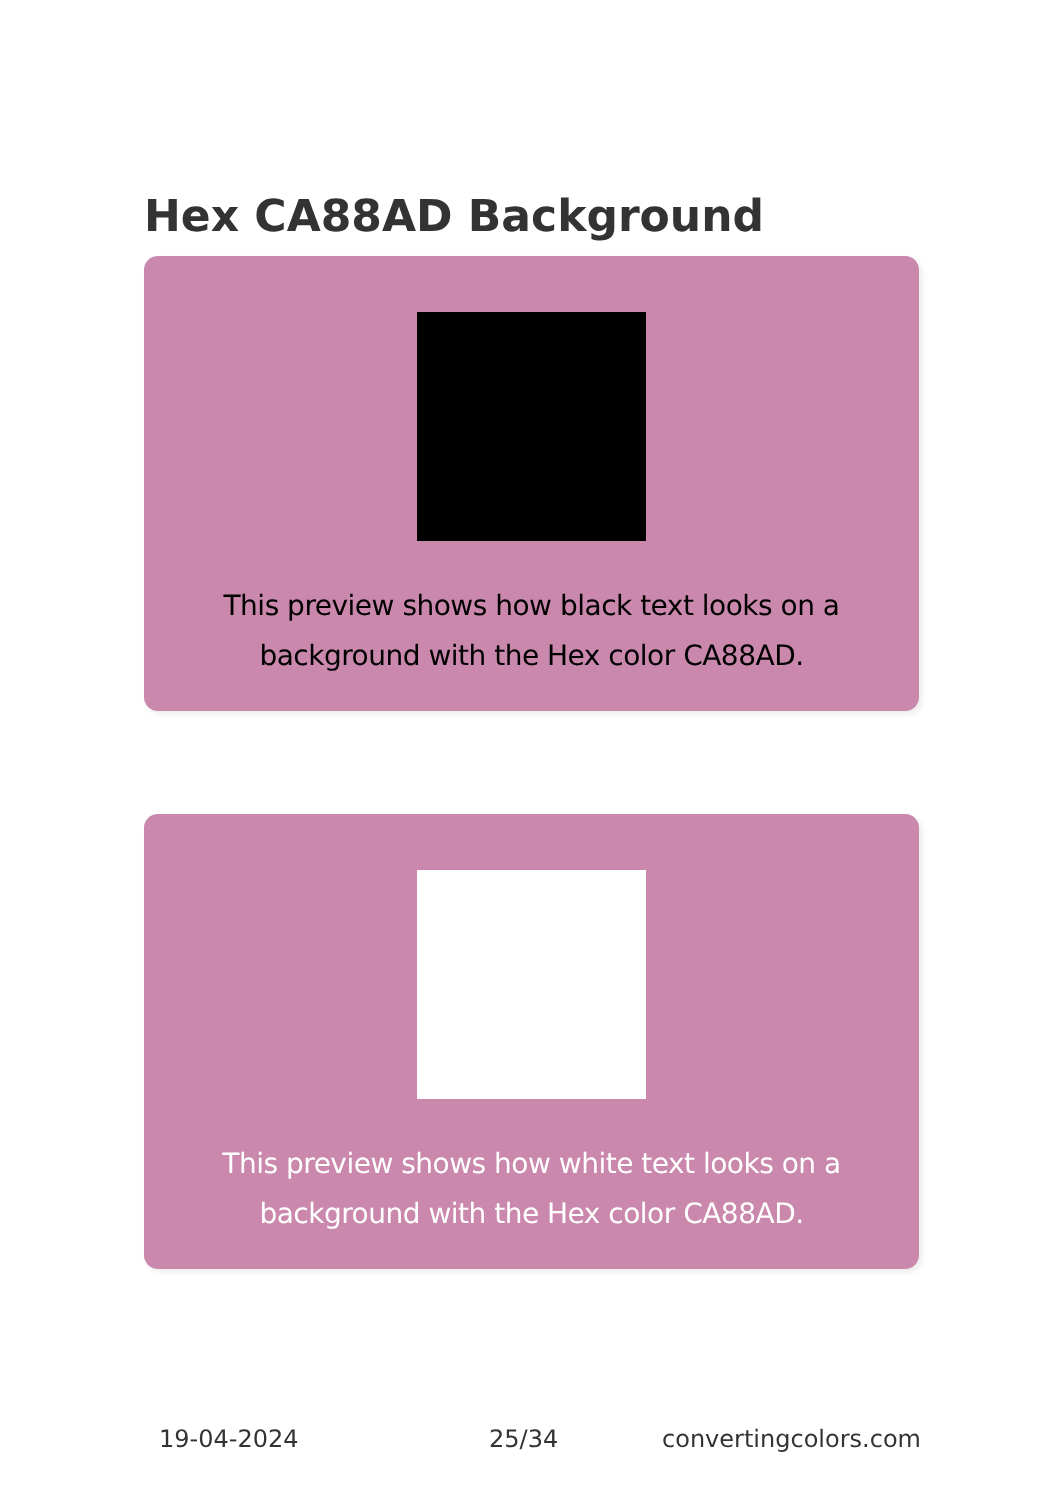Hex CA88AD Background
This preview shows how black text looks on a background with the Hex color CA88AD.
This preview shows how white text looks on a background with the Hex color CA88AD.
19-04-2024 25/34 convertingcolors.com